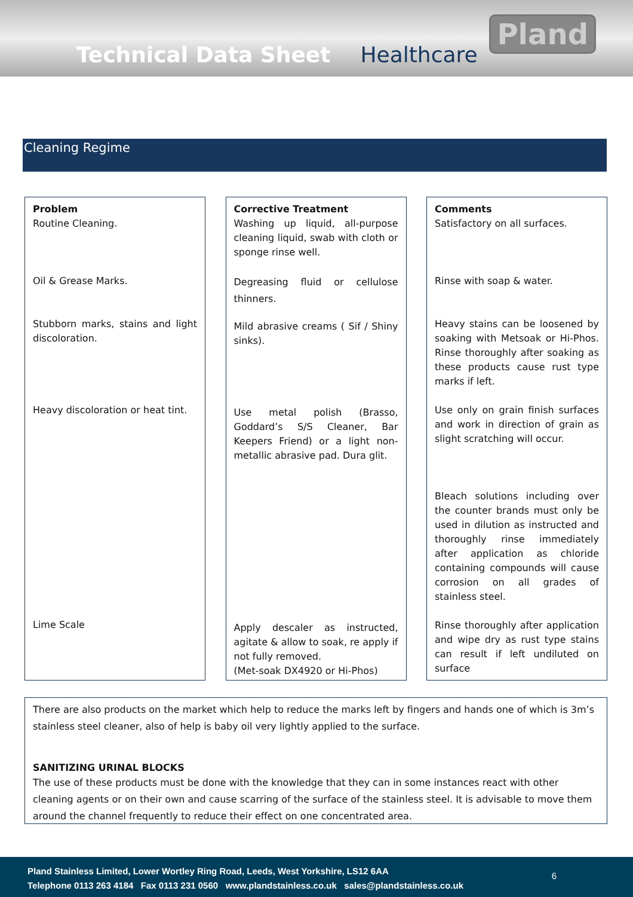Technical Data Sheet
Healthcare
Pland
Cleaning Regime
Problem
Routine Cleaning.
Oil & Grease Marks.
Stubborn marks, stains and light discoloration.
Heavy discoloration or heat tint.
Lime Scale
Corrective Treatment
Washing up liquid, all-purpose cleaning liquid, swab with cloth or sponge rinse well.
Degreasing fluid or cellulose thinners.
Mild abrasive creams ( Sif / Shiny sinks).
Use metal polish (Brasso, Goddard’s S/S Cleaner, Bar Keepers Friend) or a light non-metallic abrasive pad. Dura glit.
Apply descaler as instructed, agitate & allow to soak, re apply if not fully removed.
(Met-soak DX4920 or Hi-Phos)
Comments
Satisfactory on all surfaces.
Rinse with soap & water.
Heavy stains can be loosened by soaking with Metsoak or Hi-Phos. Rinse thoroughly after soaking as these products cause rust type marks if left.
Use only on grain finish surfaces and work in direction of grain as slight scratching will occur.
Bleach solutions including over the counter brands must only be used in dilution as instructed and thoroughly rinse immediately after application as chloride containing compounds will cause corrosion on all grades of stainless steel.
Rinse thoroughly after application and wipe dry as rust type stains can result if left undiluted on surface
There are also products on the market which help to reduce the marks left by fingers and hands one of which is 3m’s stainless steel cleaner, also of help is baby oil very lightly applied to the surface.
SANITIZING URINAL BLOCKS
The use of these products must be done with the knowledge that they can in some instances react with other cleaning agents or on their own and cause scarring of the surface of the stainless steel. It is advisable to move them around the channel frequently to reduce their effect on one concentrated area.
Pland Stainless Limited, Lower Wortley Ring Road, Leeds, West Yorkshire, LS12 6AA
Telephone 0113 263 4184 Fax 0113 231 0560 www.plandstainless.co.uk sales@plandstainless.co.uk
6